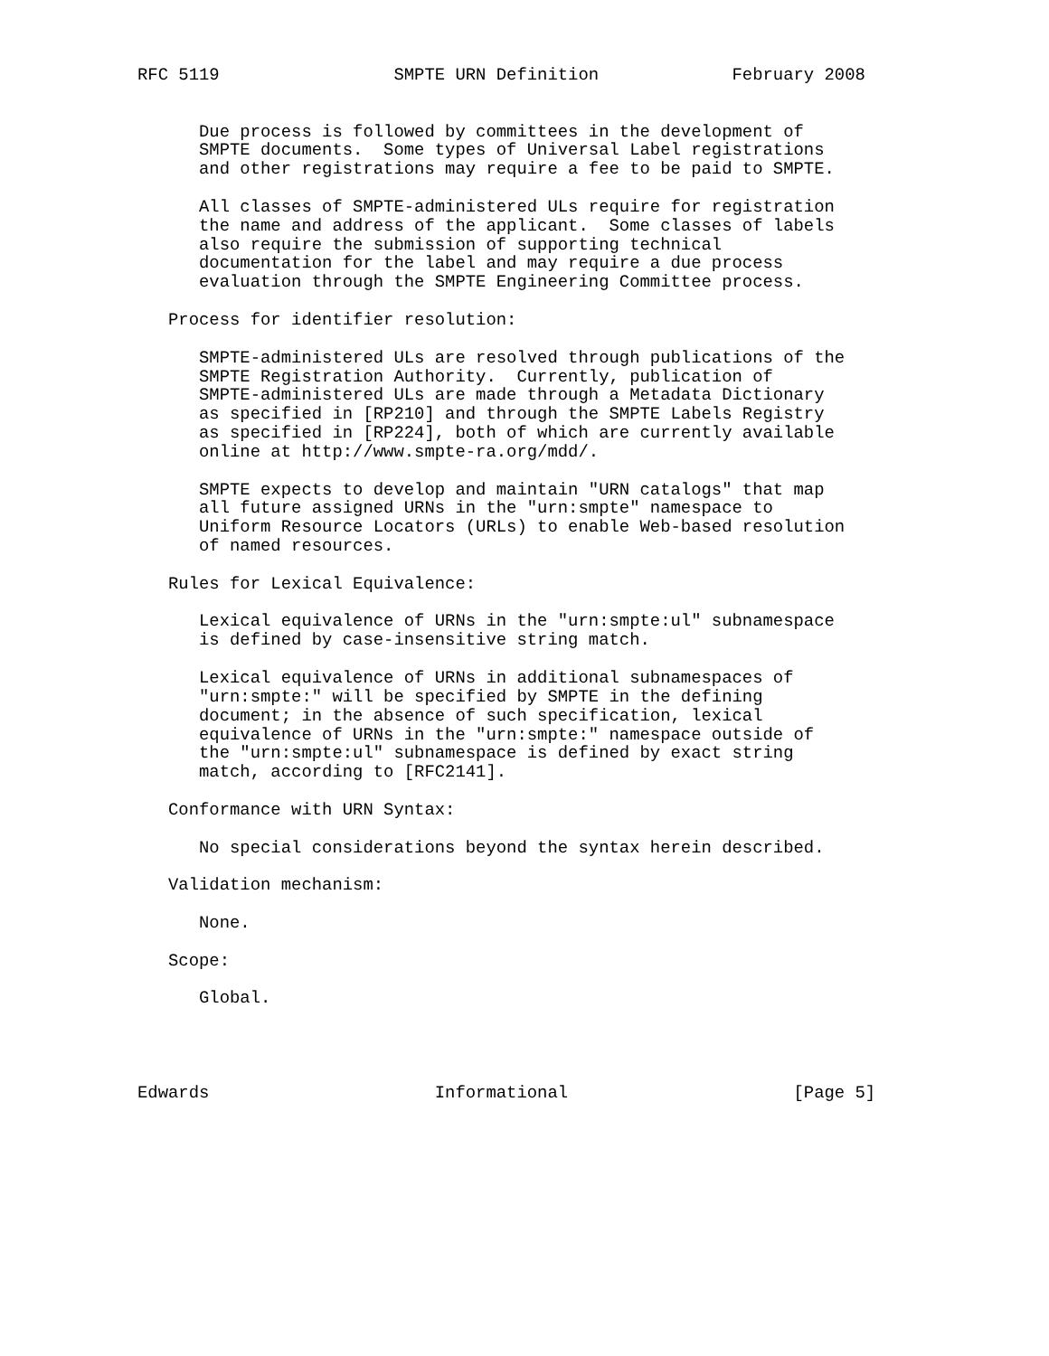RFC 5119                 SMPTE URN Definition             February 2008


      Due process is followed by committees in the development of
      SMPTE documents.  Some types of Universal Label registrations
      and other registrations may require a fee to be paid to SMPTE.

      All classes of SMPTE-administered ULs require for registration
      the name and address of the applicant.  Some classes of labels
      also require the submission of supporting technical
      documentation for the label and may require a due process
      evaluation through the SMPTE Engineering Committee process.

   Process for identifier resolution:

      SMPTE-administered ULs are resolved through publications of the
      SMPTE Registration Authority.  Currently, publication of
      SMPTE-administered ULs are made through a Metadata Dictionary
      as specified in [RP210] and through the SMPTE Labels Registry
      as specified in [RP224], both of which are currently available
      online at http://www.smpte-ra.org/mdd/.

      SMPTE expects to develop and maintain "URN catalogs" that map
      all future assigned URNs in the "urn:smpte" namespace to
      Uniform Resource Locators (URLs) to enable Web-based resolution
      of named resources.

   Rules for Lexical Equivalence:

      Lexical equivalence of URNs in the "urn:smpte:ul" subnamespace
      is defined by case-insensitive string match.

      Lexical equivalence of URNs in additional subnamespaces of
      "urn:smpte:" will be specified by SMPTE in the defining
      document; in the absence of such specification, lexical
      equivalence of URNs in the "urn:smpte:" namespace outside of
      the "urn:smpte:ul" subnamespace is defined by exact string
      match, according to [RFC2141].

   Conformance with URN Syntax:

      No special considerations beyond the syntax herein described.

   Validation mechanism:

      None.

   Scope:

      Global.




Edwards                      Informational                      [Page 5]